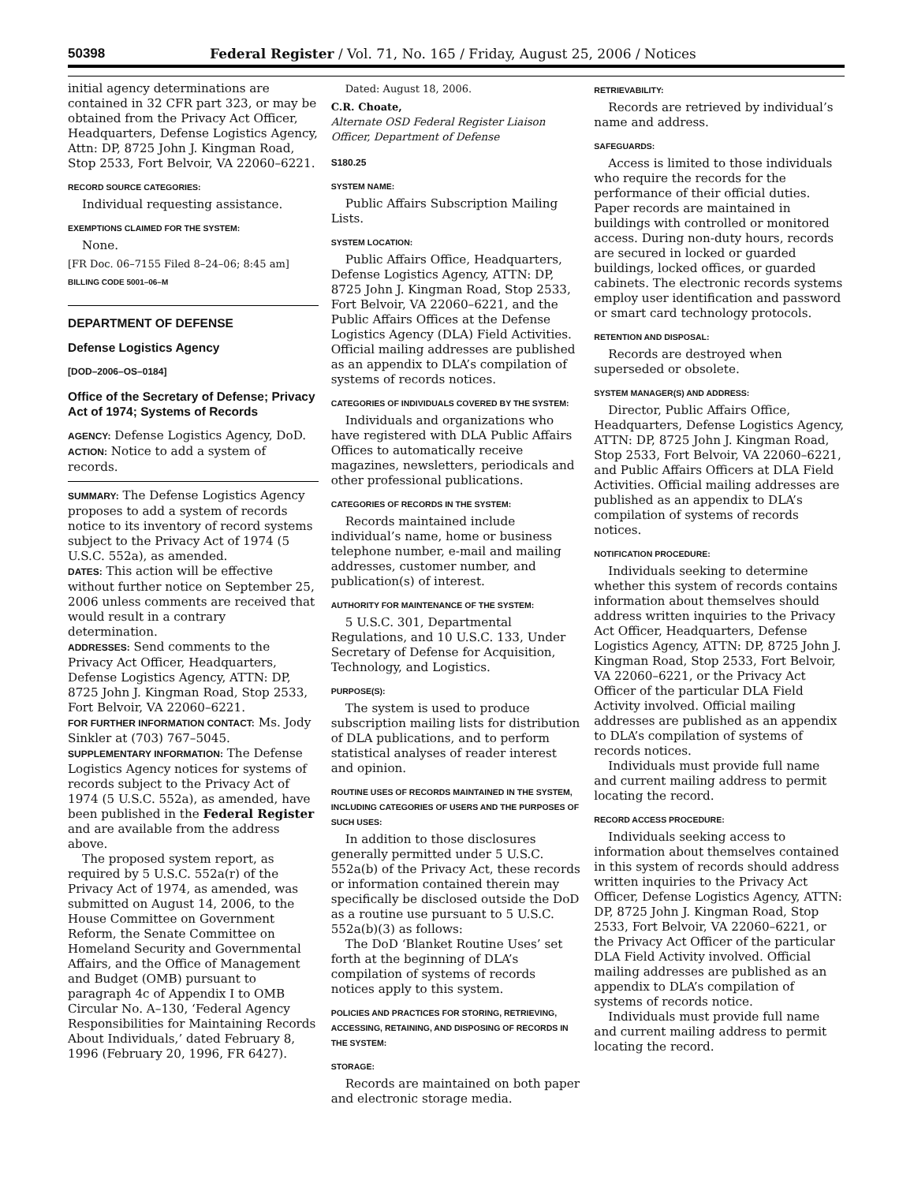50398 Federal Register / Vol. 71, No. 165 / Friday, August 25, 2006 / Notices
initial agency determinations are contained in 32 CFR part 323, or may be obtained from the Privacy Act Officer, Headquarters, Defense Logistics Agency, Attn: DP, 8725 John J. Kingman Road, Stop 2533, Fort Belvoir, VA 22060–6221.
RECORD SOURCE CATEGORIES:
Individual requesting assistance.
EXEMPTIONS CLAIMED FOR THE SYSTEM:
None.
[FR Doc. 06–7155 Filed 8–24–06; 8:45 am]
BILLING CODE 5001–06–M
DEPARTMENT OF DEFENSE
Defense Logistics Agency
[DOD–2006–OS–0184]
Office of the Secretary of Defense; Privacy Act of 1974; Systems of Records
AGENCY: Defense Logistics Agency, DoD.
ACTION: Notice to add a system of records.
SUMMARY: The Defense Logistics Agency proposes to add a system of records notice to its inventory of record systems subject to the Privacy Act of 1974 (5 U.S.C. 552a), as amended.
DATES: This action will be effective without further notice on September 25, 2006 unless comments are received that would result in a contrary determination.
ADDRESSES: Send comments to the Privacy Act Officer, Headquarters, Defense Logistics Agency, ATTN: DP, 8725 John J. Kingman Road, Stop 2533, Fort Belvoir, VA 22060–6221.
FOR FURTHER INFORMATION CONTACT: Ms. Jody Sinkler at (703) 767–5045.
SUPPLEMENTARY INFORMATION: The Defense Logistics Agency notices for systems of records subject to the Privacy Act of 1974 (5 U.S.C. 552a), as amended, have been published in the Federal Register and are available from the address above.
The proposed system report, as required by 5 U.S.C. 552a(r) of the Privacy Act of 1974, as amended, was submitted on August 14, 2006, to the House Committee on Government Reform, the Senate Committee on Homeland Security and Governmental Affairs, and the Office of Management and Budget (OMB) pursuant to paragraph 4c of Appendix I to OMB Circular No. A–130, ‘Federal Agency Responsibilities for Maintaining Records About Individuals,’ dated February 8, 1996 (February 20, 1996, FR 6427).
Dated: August 18, 2006.
C.R. Choate,
Alternate OSD Federal Register Liaison Officer, Department of Defense
S180.25
SYSTEM NAME:
Public Affairs Subscription Mailing Lists.
SYSTEM LOCATION:
Public Affairs Office, Headquarters, Defense Logistics Agency, ATTN: DP, 8725 John J. Kingman Road, Stop 2533, Fort Belvoir, VA 22060–6221, and the Public Affairs Offices at the Defense Logistics Agency (DLA) Field Activities. Official mailing addresses are published as an appendix to DLA’s compilation of systems of records notices.
CATEGORIES OF INDIVIDUALS COVERED BY THE SYSTEM:
Individuals and organizations who have registered with DLA Public Affairs Offices to automatically receive magazines, newsletters, periodicals and other professional publications.
CATEGORIES OF RECORDS IN THE SYSTEM:
Records maintained include individual’s name, home or business telephone number, e-mail and mailing addresses, customer number, and publication(s) of interest.
AUTHORITY FOR MAINTENANCE OF THE SYSTEM:
5 U.S.C. 301, Departmental Regulations, and 10 U.S.C. 133, Under Secretary of Defense for Acquisition, Technology, and Logistics.
PURPOSE(S):
The system is used to produce subscription mailing lists for distribution of DLA publications, and to perform statistical analyses of reader interest and opinion.
ROUTINE USES OF RECORDS MAINTAINED IN THE SYSTEM, INCLUDING CATEGORIES OF USERS AND THE PURPOSES OF SUCH USES:
In addition to those disclosures generally permitted under 5 U.S.C. 552a(b) of the Privacy Act, these records or information contained therein may specifically be disclosed outside the DoD as a routine use pursuant to 5 U.S.C. 552a(b)(3) as follows:
The DoD ‘Blanket Routine Uses’ set forth at the beginning of DLA’s compilation of systems of records notices apply to this system.
POLICIES AND PRACTICES FOR STORING, RETRIEVING, ACCESSING, RETAINING, AND DISPOSING OF RECORDS IN THE SYSTEM:
STORAGE:
Records are maintained on both paper and electronic storage media.
RETRIEVABILITY:
Records are retrieved by individual’s name and address.
SAFEGUARDS:
Access is limited to those individuals who require the records for the performance of their official duties. Paper records are maintained in buildings with controlled or monitored access. During non-duty hours, records are secured in locked or guarded buildings, locked offices, or guarded cabinets. The electronic records systems employ user identification and password or smart card technology protocols.
RETENTION AND DISPOSAL:
Records are destroyed when superseded or obsolete.
SYSTEM MANAGER(S) AND ADDRESS:
Director, Public Affairs Office, Headquarters, Defense Logistics Agency, ATTN: DP, 8725 John J. Kingman Road, Stop 2533, Fort Belvoir, VA 22060–6221, and Public Affairs Officers at DLA Field Activities. Official mailing addresses are published as an appendix to DLA’s compilation of systems of records notices.
NOTIFICATION PROCEDURE:
Individuals seeking to determine whether this system of records contains information about themselves should address written inquiries to the Privacy Act Officer, Headquarters, Defense Logistics Agency, ATTN: DP, 8725 John J. Kingman Road, Stop 2533, Fort Belvoir, VA 22060–6221, or the Privacy Act Officer of the particular DLA Field Activity involved. Official mailing addresses are published as an appendix to DLA’s compilation of systems of records notices.
Individuals must provide full name and current mailing address to permit locating the record.
RECORD ACCESS PROCEDURE:
Individuals seeking access to information about themselves contained in this system of records should address written inquiries to the Privacy Act Officer, Defense Logistics Agency, ATTN: DP, 8725 John J. Kingman Road, Stop 2533, Fort Belvoir, VA 22060–6221, or the Privacy Act Officer of the particular DLA Field Activity involved. Official mailing addresses are published as an appendix to DLA’s compilation of systems of records notice.
Individuals must provide full name and current mailing address to permit locating the record.